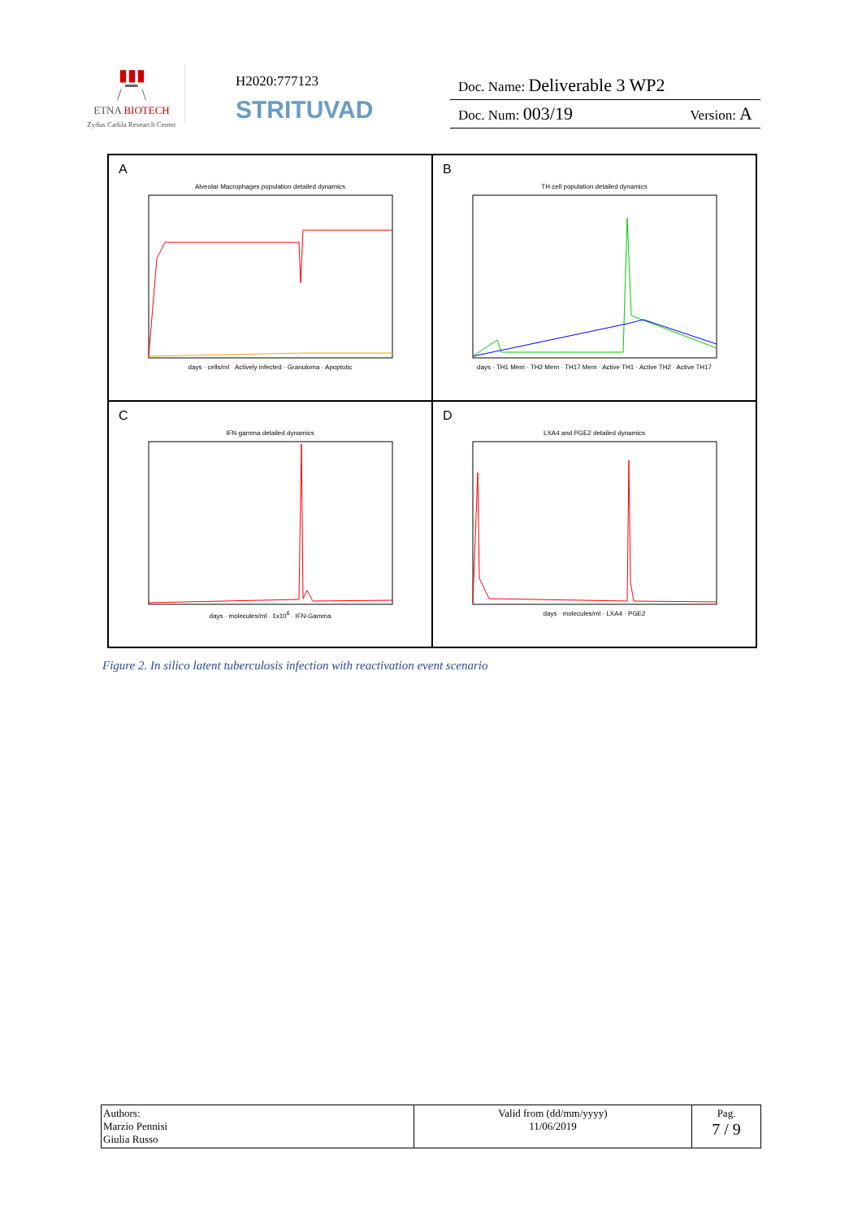▮▮▮
/ ▔ \
ETNA BIOTECH
Zydus Cadila Research Center
H2020:777123
STRITUVAD
Doc. Name: Deliverable 3 WP2
Doc. Num: 003/19 Version: A
A
Alveolar Macrophages population detailed dynamics
days · cells/ml · Actively infected · Granuloma · Apoptotic
B
TH cell population detailed dynamics
days · TH1 Mem · TH2 Mem · TH17 Mem · Active TH1 · Active TH2 · Active TH17
C
IFN-gamma detailed dynamics
days · molecules/ml · 1x10<sup>6</sup> · IFN-Gamma
D
LXA4 and PGE2 detailed dynamics
days · molecules/ml · LXA4 · PGE2
Figure 2. In silico latent tuberculosis infection with reactivation event scenario
| Authors: Marzio Pennisi Giulia Russo | Valid from (dd/mm/yyyy) 11/06/2019 | Pag. 7 / 9 |